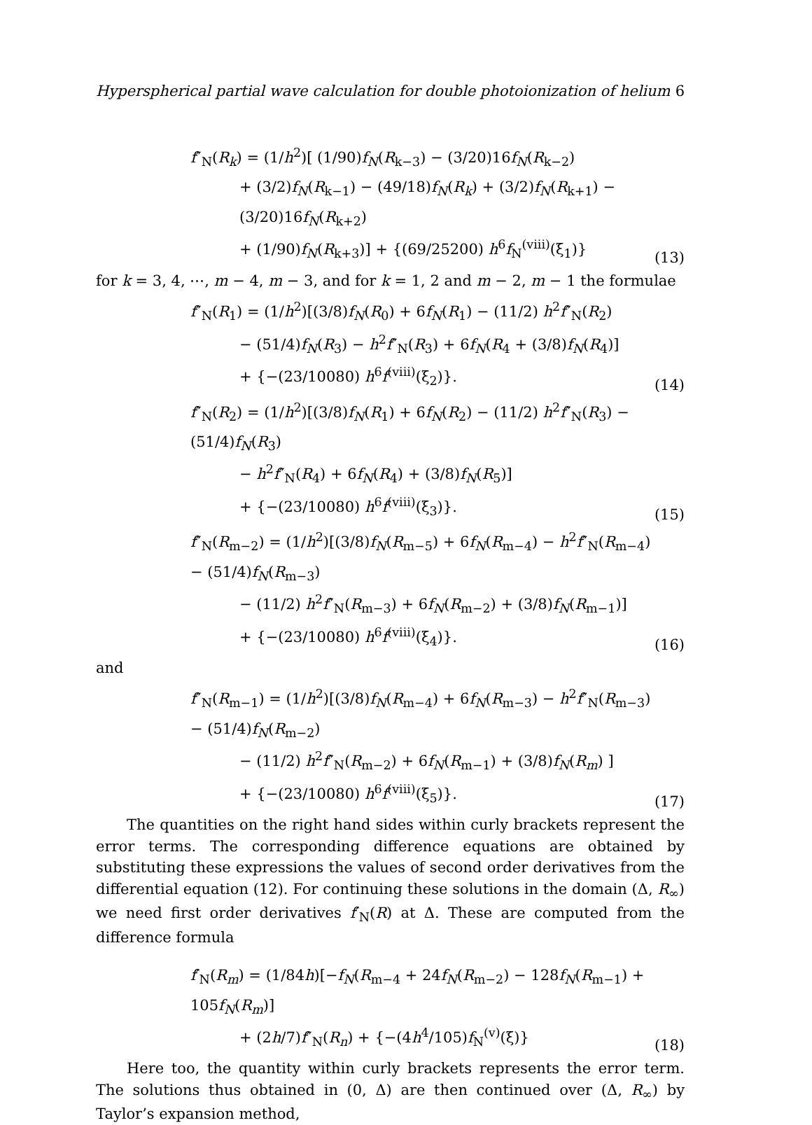Hyperspherical partial wave calculation for double photoionization of helium 6
f″<sub>N</sub>(R<sub>k</sub>) = (1/h<sup>2</sup>)[ (1/90)f<sub>N</sub>(R<sub>k−3</sub>) − (3/20)16f<sub>N</sub>(R<sub>k−2</sub>)
+ (3/2)f<sub>N</sub>(R<sub>k−1</sub>) − (49/18)f<sub>N</sub>(R<sub>k</sub>) + (3/2)f<sub>N</sub>(R<sub>k+1</sub>) − (3/20)16f<sub>N</sub>(R<sub>k+2</sub>)
+ (1/90)f<sub>N</sub>(R<sub>k+3</sub>)] + {(69/25200) h<sup>6</sup>f<sub>N</sub><sup>(viii)</sup>(ξ<sub>1</sub>)}
(13)
for k = 3, 4, ⋯, m − 4, m − 3, and for k = 1, 2 and m − 2, m − 1 the formulae
f″<sub>N</sub>(R<sub>1</sub>) = (1/h<sup>2</sup>)[(3/8)f<sub>N</sub>(R<sub>0</sub>) + 6f<sub>N</sub>(R<sub>1</sub>) − (11/2) h<sup>2</sup>f″<sub>N</sub>(R<sub>2</sub>)
− (51/4)f<sub>N</sub>(R<sub>3</sub>) − h<sup>2</sup>f″<sub>N</sub>(R<sub>3</sub>) + 6f<sub>N</sub>(R<sub>4</sub> + (3/8)f<sub>N</sub>(R<sub>4</sub>)]
+ {−(23/10080) h<sup>6</sup>f<sup>(viii)</sup>(ξ<sub>2</sub>)}.
(14)
f″<sub>N</sub>(R<sub>2</sub>) = (1/h<sup>2</sup>)[(3/8)f<sub>N</sub>(R<sub>1</sub>) + 6f<sub>N</sub>(R<sub>2</sub>) − (11/2) h<sup>2</sup>f″<sub>N</sub>(R<sub>3</sub>) − (51/4)f<sub>N</sub>(R<sub>3</sub>)
− h<sup>2</sup>f″<sub>N</sub>(R<sub>4</sub>) + 6f<sub>N</sub>(R<sub>4</sub>) + (3/8)f<sub>N</sub>(R<sub>5</sub>)]
+ {−(23/10080) h<sup>6</sup>f<sup>(viii)</sup>(ξ<sub>3</sub>)}.
(15)
f″<sub>N</sub>(R<sub>m−2</sub>) = (1/h<sup>2</sup>)[(3/8)f<sub>N</sub>(R<sub>m−5</sub>) + 6f<sub>N</sub>(R<sub>m−4</sub>) − h<sup>2</sup>f″<sub>N</sub>(R<sub>m−4</sub>) − (51/4)f<sub>N</sub>(R<sub>m−3</sub>)
− (11/2) h<sup>2</sup>f″<sub>N</sub>(R<sub>m−3</sub>) + 6f<sub>N</sub>(R<sub>m−2</sub>) + (3/8)f<sub>N</sub>(R<sub>m−1</sub>)]
+ {−(23/10080) h<sup>6</sup>f<sup>(viii)</sup>(ξ<sub>4</sub>)}.
(16)
and
f″<sub>N</sub>(R<sub>m−1</sub>) = (1/h<sup>2</sup>)[(3/8)f<sub>N</sub>(R<sub>m−4</sub>) + 6f<sub>N</sub>(R<sub>m−3</sub>) − h<sup>2</sup>f″<sub>N</sub>(R<sub>m−3</sub>) − (51/4)f<sub>N</sub>(R<sub>m−2</sub>)
− (11/2) h<sup>2</sup>f″<sub>N</sub>(R<sub>m−2</sub>) + 6f<sub>N</sub>(R<sub>m−1</sub>) + (3/8)f<sub>N</sub>(R<sub>m</sub>) ]
+ {−(23/10080) h<sup>6</sup>f<sup>(viii)</sup>(ξ<sub>5</sub>)}.
(17)
The quantities on the right hand sides within curly brackets represent the error terms. The corresponding difference equations are obtained by substituting these expressions the values of second order derivatives from the differential equation (12). For continuing these solutions in the domain (Δ, R<sub>∞</sub>) we need first order derivatives f′<sub>N</sub>(R) at Δ. These are computed from the difference formula
f′<sub>N</sub>(R<sub>m</sub>) = (1/84h)[−f<sub>N</sub>(R<sub>m−4</sub> + 24f<sub>N</sub>(R<sub>m−2</sub>) − 128f<sub>N</sub>(R<sub>m−1</sub>) + 105f<sub>N</sub>(R<sub>m</sub>)]
+ (2h/7)f″<sub>N</sub>(R<sub>n</sub>) + {−(4h<sup>4</sup>/105)f<sub>N</sub><sup>(v)</sup>(ξ)}
(18)
Here too, the quantity within curly brackets represents the error term. The solutions thus obtained in (0, Δ) are then continued over (Δ, R<sub>∞</sub>) by Taylor’s expansion method,